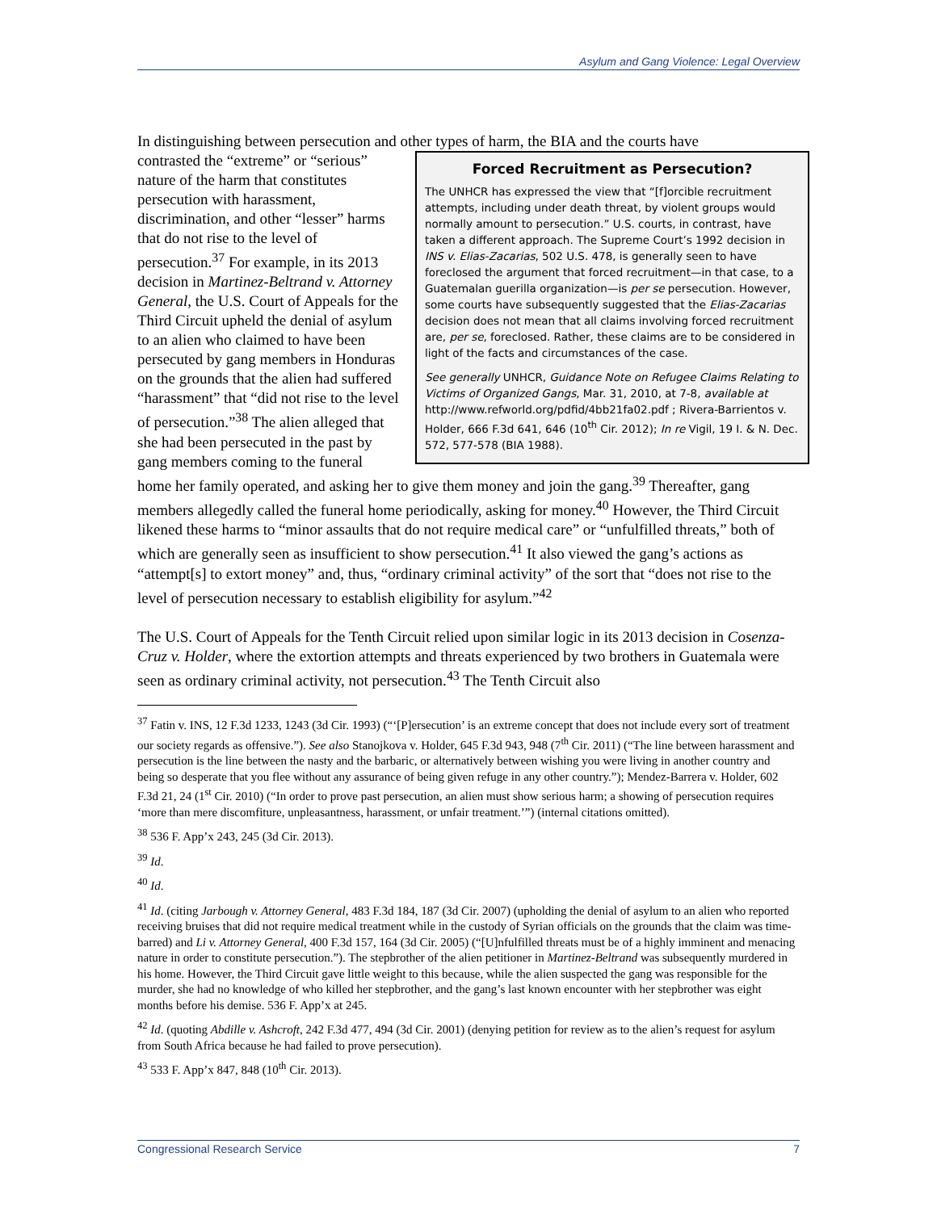Asylum and Gang Violence: Legal Overview
In distinguishing between persecution and other types of harm, the BIA and the courts have
Forced Recruitment as Persecution?
The UNHCR has expressed the view that “[f]orcible recruitment attempts, including under death threat, by violent groups would normally amount to persecution.” U.S. courts, in contrast, have taken a different approach. The Supreme Court’s 1992 decision in INS v. Elias-Zacarias, 502 U.S. 478, is generally seen to have foreclosed the argument that forced recruitment—in that case, to a Guatemalan guerilla organization—is per se persecution. However, some courts have subsequently suggested that the Elias-Zacarias decision does not mean that all claims involving forced recruitment are, per se, foreclosed. Rather, these claims are to be considered in light of the facts and circumstances of the case.
See generally UNHCR, Guidance Note on Refugee Claims Relating to Victims of Organized Gangs, Mar. 31, 2010, at 7-8, available at http://www.refworld.org/pdfid/4bb21fa02.pdf ; Rivera-Barrientos v. Holder, 666 F.3d 641, 646 (10<sup>th</sup> Cir. 2012); In re Vigil, 19 I. & N. Dec. 572, 577-578 (BIA 1988).
contrasted the “extreme” or “serious” nature of the harm that constitutes persecution with harassment, discrimination, and other “lesser” harms that do not rise to the level of persecution.<sup>37</sup> For example, in its 2013 decision in Martinez-Beltrand v. Attorney General, the U.S. Court of Appeals for the Third Circuit upheld the denial of asylum to an alien who claimed to have been persecuted by gang members in Honduras on the grounds that the alien had suffered “harassment” that “did not rise to the level of persecution.”<sup>38</sup> The alien alleged that she had been persecuted in the past by gang members coming to the funeral home her family operated, and asking her to give them money and join the gang.<sup>39</sup> Thereafter, gang members allegedly called the funeral home periodically, asking for money.<sup>40</sup> However, the Third Circuit likened these harms to “minor assaults that do not require medical care” or “unfulfilled threats,” both of which are generally seen as insufficient to show persecution.<sup>41</sup> It also viewed the gang’s actions as “attempt[s] to extort money” and, thus, “ordinary criminal activity” of the sort that “does not rise to the level of persecution necessary to establish eligibility for asylum.”<sup>42</sup>
The U.S. Court of Appeals for the Tenth Circuit relied upon similar logic in its 2013 decision in Cosenza-Cruz v. Holder, where the extortion attempts and threats experienced by two brothers in Guatemala were seen as ordinary criminal activity, not persecution.<sup>43</sup> The Tenth Circuit also
<sup>37</sup> Fatin v. INS, 12 F.3d 1233, 1243 (3d Cir. 1993) (“‘[P]ersecution’ is an extreme concept that does not include every sort of treatment our society regards as offensive.”). See also Stanojkova v. Holder, 645 F.3d 943, 948 (7<sup>th</sup> Cir. 2011) (“The line between harassment and persecution is the line between the nasty and the barbaric, or alternatively between wishing you were living in another country and being so desperate that you flee without any assurance of being given refuge in any other country.”); Mendez-Barrera v. Holder, 602 F.3d 21, 24 (1<sup>st</sup> Cir. 2010) (“In order to prove past persecution, an alien must show serious harm; a showing of persecution requires ‘more than mere discomfiture, unpleasantness, harassment, or unfair treatment.’”) (internal citations omitted).
<sup>38</sup> 536 F. App’x 243, 245 (3d Cir. 2013).
<sup>39</sup> Id.
<sup>40</sup> Id.
<sup>41</sup> Id. (citing Jarbough v. Attorney General, 483 F.3d 184, 187 (3d Cir. 2007) (upholding the denial of asylum to an alien who reported receiving bruises that did not require medical treatment while in the custody of Syrian officials on the grounds that the claim was time-barred) and Li v. Attorney General, 400 F.3d 157, 164 (3d Cir. 2005) (“[U]nfulfilled threats must be of a highly imminent and menacing nature in order to constitute persecution.”). The stepbrother of the alien petitioner in Martinez-Beltrand was subsequently murdered in his home. However, the Third Circuit gave little weight to this because, while the alien suspected the gang was responsible for the murder, she had no knowledge of who killed her stepbrother, and the gang’s last known encounter with her stepbrother was eight months before his demise. 536 F. App’x at 245.
<sup>42</sup> Id. (quoting Abdille v. Ashcroft, 242 F.3d 477, 494 (3d Cir. 2001) (denying petition for review as to the alien’s request for asylum from South Africa because he had failed to prove persecution).
<sup>43</sup> 533 F. App’x 847, 848 (10<sup>th</sup> Cir. 2013).
Congressional Research Service 7